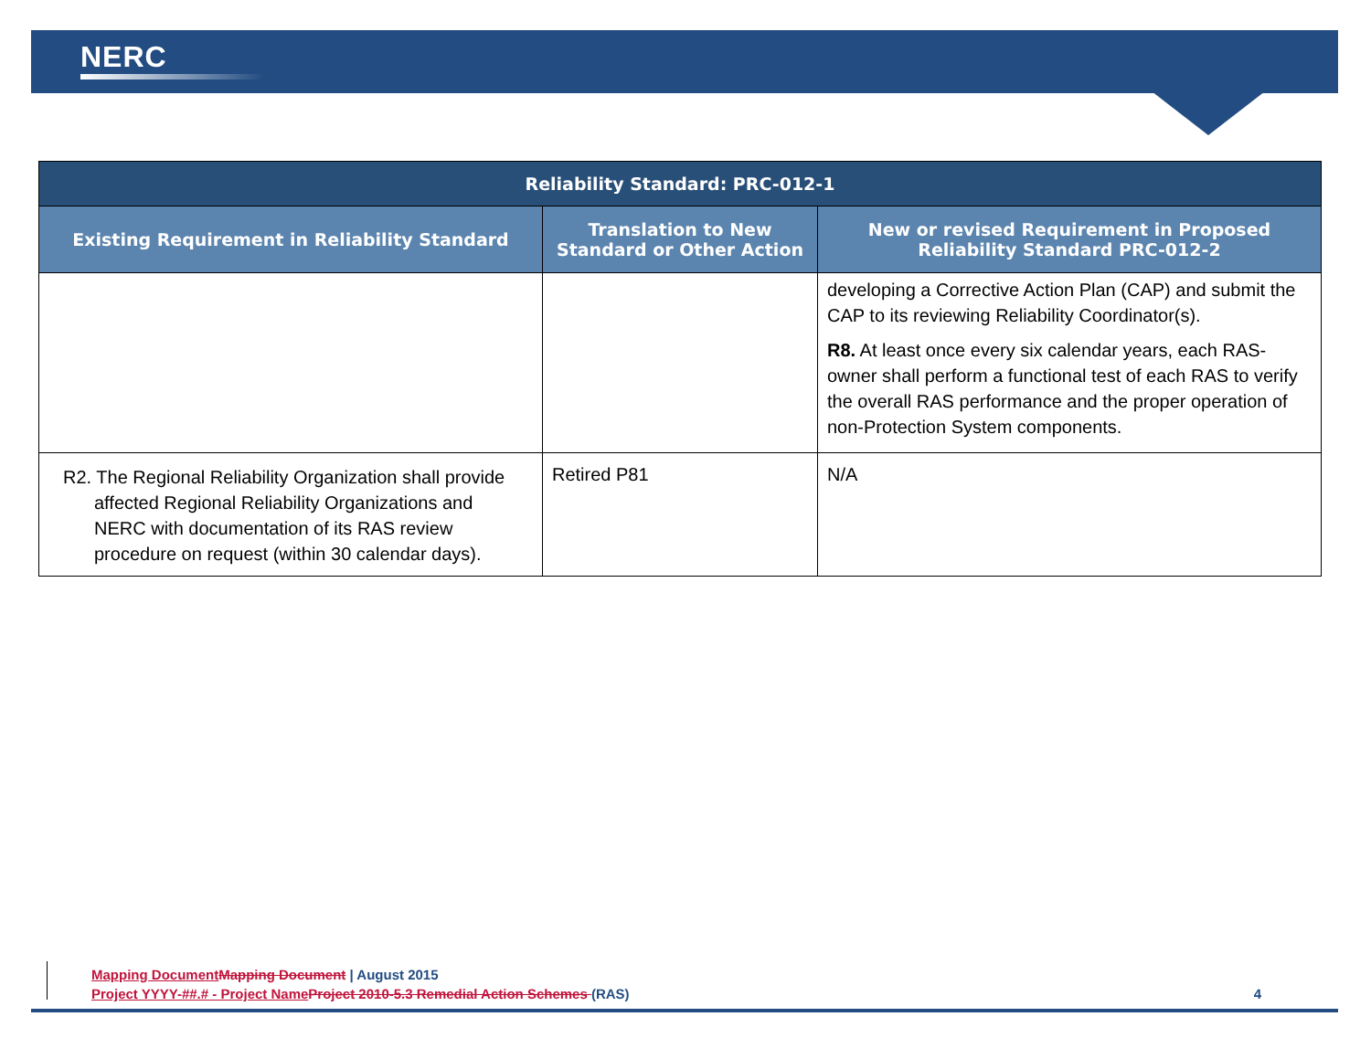NERC
| Reliability Standard: PRC-012-1 | | |
| --- | --- | --- |
| Existing Requirement in Reliability Standard | Translation to New Standard or Other Action | New or revised Requirement in Proposed Reliability Standard PRC-012-2 |
| | | developing a Corrective Action Plan (CAP) and submit the CAP to its reviewing Reliability Coordinator(s). R8. At least once every six calendar years, each RAS-owner shall perform a functional test of each RAS to verify the overall RAS performance and the proper operation of non-Protection System components. |
| R2. The Regional Reliability Organization shall provide affected Regional Reliability Organizations and NERC with documentation of its RAS review procedure on request (within 30 calendar days). | Retired P81 | N/A |
Mapping Document Mapping Document | August 2015
Project YYYY-##.# - Project Name Project 2010-5.3 Remedial Action Schemes (RAS) 4